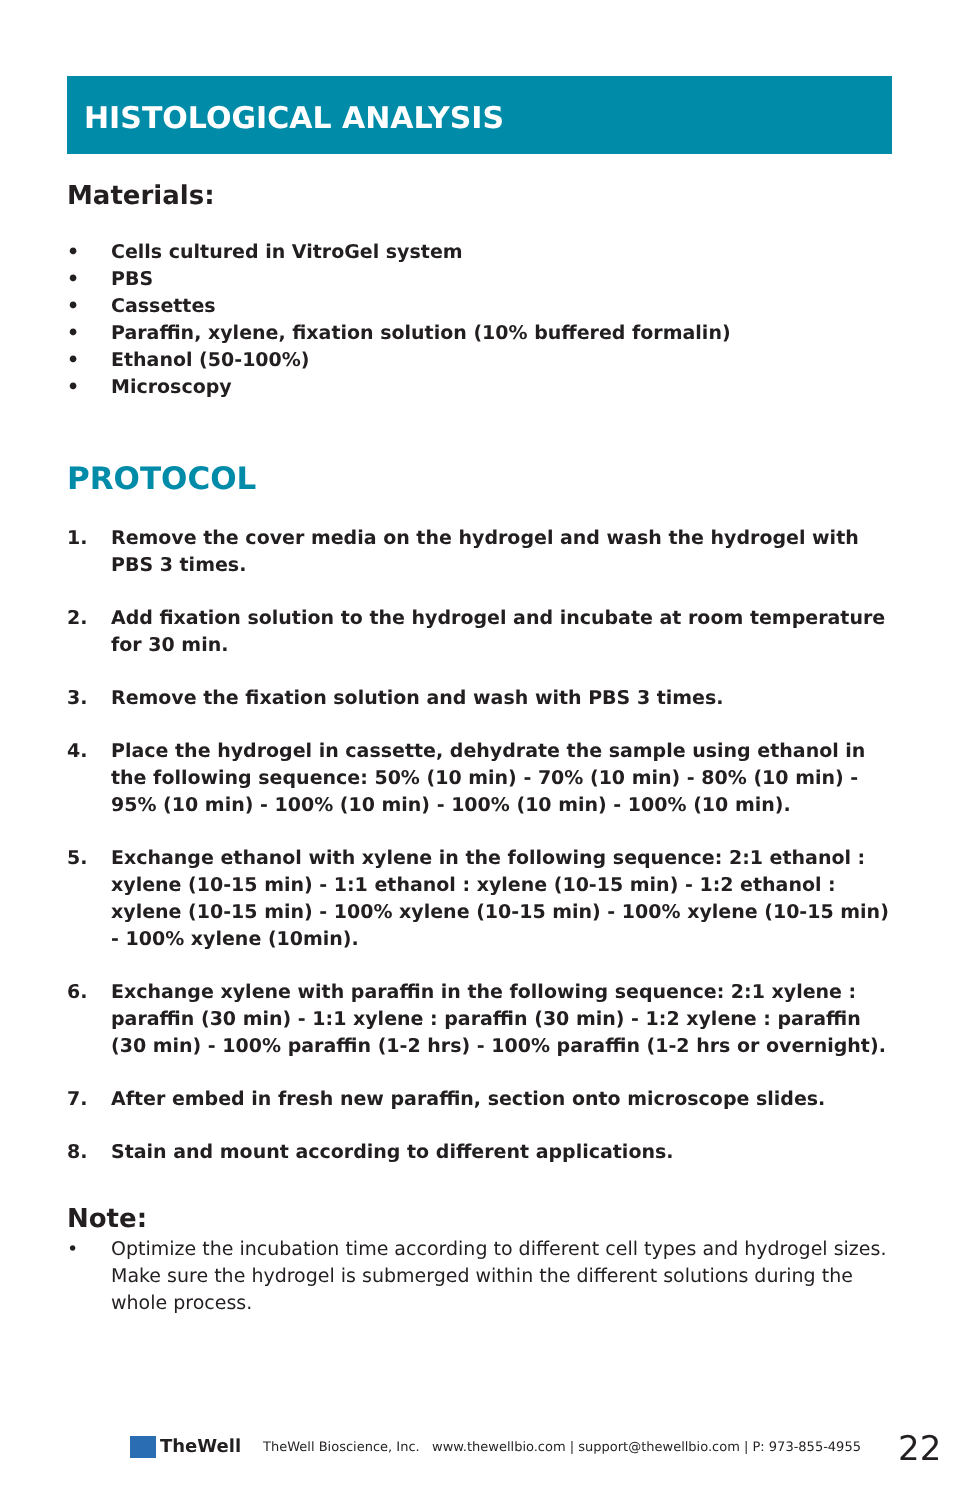HISTOLOGICAL ANALYSIS
Materials:
• Cells cultured in VitroGel system
• PBS
• Cassettes
• Paraffin, xylene, fixation solution (10% buffered formalin)
• Ethanol (50-100%)
• Microscopy
PROTOCOL
1. Remove the cover media on the hydrogel and wash the hydrogel with PBS 3 times.
2. Add fixation solution to the hydrogel and incubate at room temperature for 30 min.
3. Remove the fixation solution and wash with PBS 3 times.
4. Place the hydrogel in cassette, dehydrate the sample using ethanol in the following sequence: 50% (10 min) - 70% (10 min) - 80% (10 min) - 95% (10 min) - 100% (10 min) - 100% (10 min) - 100% (10 min).
5. Exchange ethanol with xylene in the following sequence: 2:1 ethanol : xylene (10-15 min) - 1:1 ethanol : xylene (10-15 min) - 1:2 ethanol : xylene (10-15 min) - 100% xylene (10-15 min) - 100% xylene (10-15 min) - 100% xylene (10min).
6. Exchange xylene with paraffin in the following sequence: 2:1 xylene : paraffin (30 min) - 1:1 xylene : paraffin (30 min) - 1:2 xylene : paraffin (30 min) - 100% paraffin (1-2 hrs) - 100% paraffin (1-2 hrs or overnight).
7. After embed in fresh new paraffin, section onto microscope slides.
8. Stain and mount according to different applications.
Note:
• Optimize the incubation time according to different cell types and hydrogel sizes. Make sure the hydrogel is submerged within the different solutions during the whole process.
TheWell
TheWell Bioscience, Inc. www.thewellbio.com | support@thewellbio.com | P: 973-855-4955
22